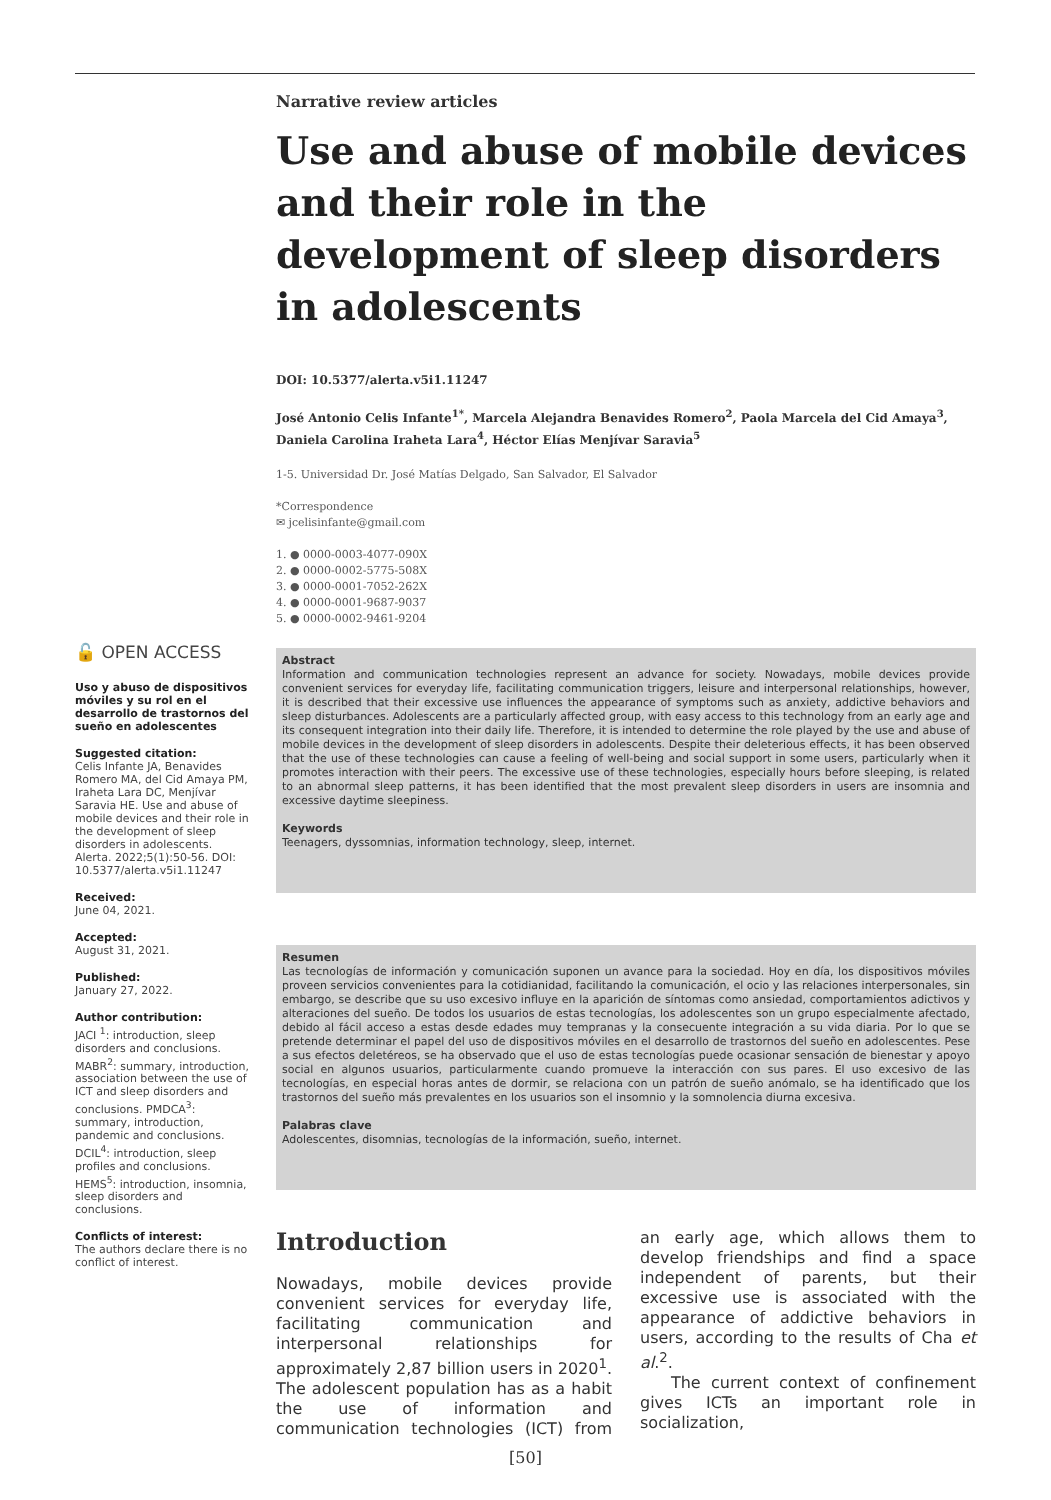Narrative review articles
Use and abuse of mobile devices and their role in the development of sleep disorders in adolescents
DOI: 10.5377/alerta.v5i1.11247
José Antonio Celis Infante<sup>1*</sup>, Marcela Alejandra Benavides Romero<sup>2</sup>, Paola Marcela del Cid Amaya<sup>3</sup>, Daniela Carolina Iraheta Lara<sup>4</sup>, Héctor Elías Menjívar Saravia<sup>5</sup>
1-5. Universidad Dr. José Matías Delgado, San Salvador, El Salvador
*Correspondence
✉ jcelisinfante@gmail.com
1. ● 0000-0003-4077-090X
2. ● 0000-0002-5775-508X
3. ● 0000-0001-7052-262X
4. ● 0000-0001-9687-9037
5. ● 0000-0002-9461-9204
🔓 OPEN ACCESS
Uso y abuso de dispositivos móviles y su rol en el desarrollo de trastornos del sueño en adolescentes
Suggested citation:
Celis Infante JA, Benavides Romero MA, del Cid Amaya PM, Iraheta Lara DC, Menjívar Saravia HE. Use and abuse of mobile devices and their role in the development of sleep disorders in adolescents. Alerta. 2022;5(1):50-56. DOI: 10.5377/alerta.v5i1.11247
Received:
June 04, 2021.
Accepted:
August 31, 2021.
Published:
January 27, 2022.
Author contribution:
JACI <sup>1</sup>: introduction, sleep disorders and conclusions. MABR<sup>2</sup>: summary, introduction, association between the use of ICT and sleep disorders and conclusions. PMDCA<sup>3</sup>: summary, introduction, pandemic and conclusions. DCIL<sup>4</sup>: introduction, sleep profiles and conclusions. HEMS<sup>5</sup>: introduction, insomnia, sleep disorders and conclusions.
Conflicts of interest:
The authors declare there is no conflict of interest.
Abstract
Information and communication technologies represent an advance for society. Nowadays, mobile devices provide convenient services for everyday life, facilitating communication triggers, leisure and interpersonal relationships, however, it is described that their excessive use influences the appearance of symptoms such as anxiety, addictive behaviors and sleep disturbances. Adolescents are a particularly affected group, with easy access to this technology from an early age and its consequent integration into their daily life. Therefore, it is intended to determine the role played by the use and abuse of mobile devices in the development of sleep disorders in adolescents. Despite their deleterious effects, it has been observed that the use of these technologies can cause a feeling of well-being and social support in some users, particularly when it promotes interaction with their peers. The excessive use of these technologies, especially hours before sleeping, is related to an abnormal sleep patterns, it has been identified that the most prevalent sleep disorders in users are insomnia and excessive daytime sleepiness.
Keywords
Teenagers, dyssomnias, information technology, sleep, internet.
Resumen
Las tecnologías de información y comunicación suponen un avance para la sociedad. Hoy en día, los dispositivos móviles proveen servicios convenientes para la cotidianidad, facilitando la comunicación, el ocio y las relaciones interpersonales, sin embargo, se describe que su uso excesivo influye en la aparición de síntomas como ansiedad, comportamientos adictivos y alteraciones del sueño. De todos los usuarios de estas tecnologías, los adolescentes son un grupo especialmente afectado, debido al fácil acceso a estas desde edades muy tempranas y la consecuente integración a su vida diaria. Por lo que se pretende determinar el papel del uso de dispositivos móviles en el desarrollo de trastornos del sueño en adolescentes. Pese a sus efectos deletéreos, se ha observado que el uso de estas tecnologías puede ocasionar sensación de bienestar y apoyo social en algunos usuarios, particularmente cuando promueve la interacción con sus pares. El uso excesivo de las tecnologías, en especial horas antes de dormir, se relaciona con un patrón de sueño anómalo, se ha identificado que los trastornos del sueño más prevalentes en los usuarios son el insomnio y la somnolencia diurna excesiva.
Palabras clave
Adolescentes, disomnias, tecnologías de la información, sueño, internet.
Introduction
Nowadays, mobile devices provide convenient services for everyday life, facilitating communication and interpersonal relationships for approximately 2,87 billion users in 2020<sup>1</sup>. The adolescent population has as a habit the use of information and communication technologies (ICT) from an early age, which allows them to develop friendships and find a space independent of parents, but their excessive use is associated with the appearance of addictive behaviors in users, according to the results of Cha et al.<sup>2</sup>.
The current context of confinement gives ICTs an important role in socialization,
[50]